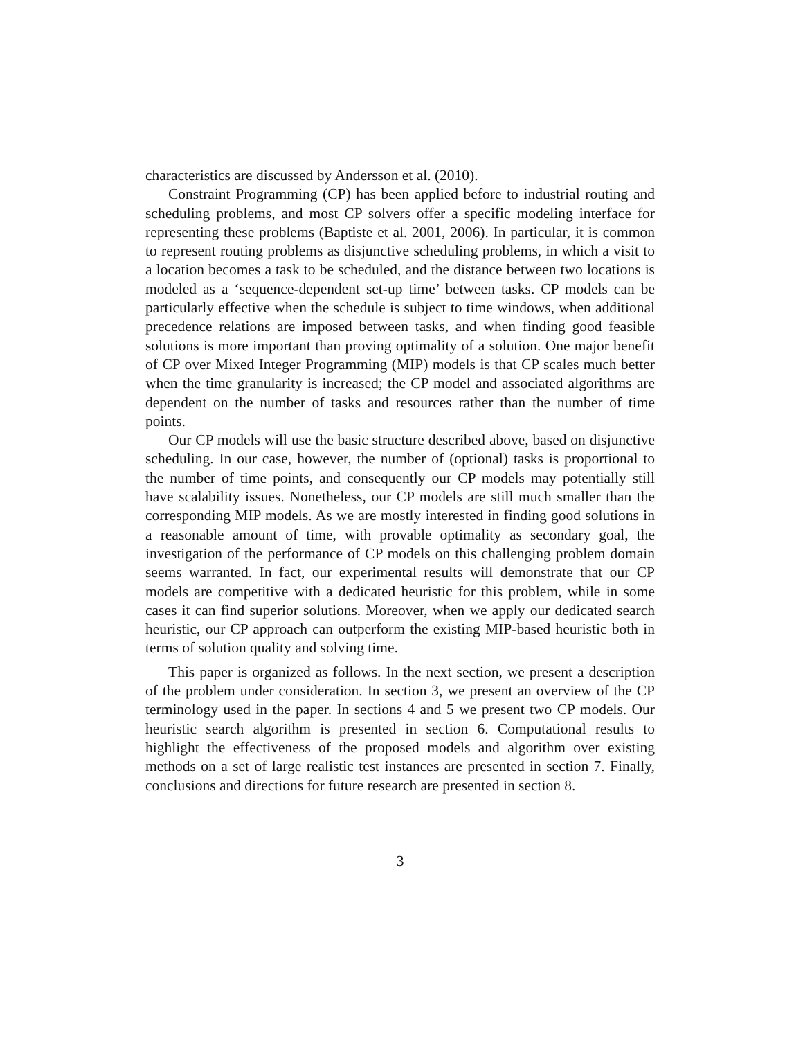characteristics are discussed by Andersson et al. (2010).
Constraint Programming (CP) has been applied before to industrial routing and scheduling problems, and most CP solvers offer a specific modeling interface for representing these problems (Baptiste et al. 2001, 2006). In particular, it is common to represent routing problems as disjunctive scheduling problems, in which a visit to a location becomes a task to be scheduled, and the distance between two locations is modeled as a ‘sequence-dependent set-up time’ between tasks. CP models can be particularly effective when the schedule is subject to time windows, when additional precedence relations are imposed between tasks, and when finding good feasible solutions is more important than proving optimality of a solution. One major benefit of CP over Mixed Integer Programming (MIP) models is that CP scales much better when the time granularity is increased; the CP model and associated algorithms are dependent on the number of tasks and resources rather than the number of time points.
Our CP models will use the basic structure described above, based on disjunctive scheduling. In our case, however, the number of (optional) tasks is proportional to the number of time points, and consequently our CP models may potentially still have scalability issues. Nonetheless, our CP models are still much smaller than the corresponding MIP models. As we are mostly interested in finding good solutions in a reasonable amount of time, with provable optimality as secondary goal, the investigation of the performance of CP models on this challenging problem domain seems warranted. In fact, our experimental results will demonstrate that our CP models are competitive with a dedicated heuristic for this problem, while in some cases it can find superior solutions. Moreover, when we apply our dedicated search heuristic, our CP approach can outperform the existing MIP-based heuristic both in terms of solution quality and solving time.
This paper is organized as follows. In the next section, we present a description of the problem under consideration. In section 3, we present an overview of the CP terminology used in the paper. In sections 4 and 5 we present two CP models. Our heuristic search algorithm is presented in section 6. Computational results to highlight the effectiveness of the proposed models and algorithm over existing methods on a set of large realistic test instances are presented in section 7. Finally, conclusions and directions for future research are presented in section 8.
3